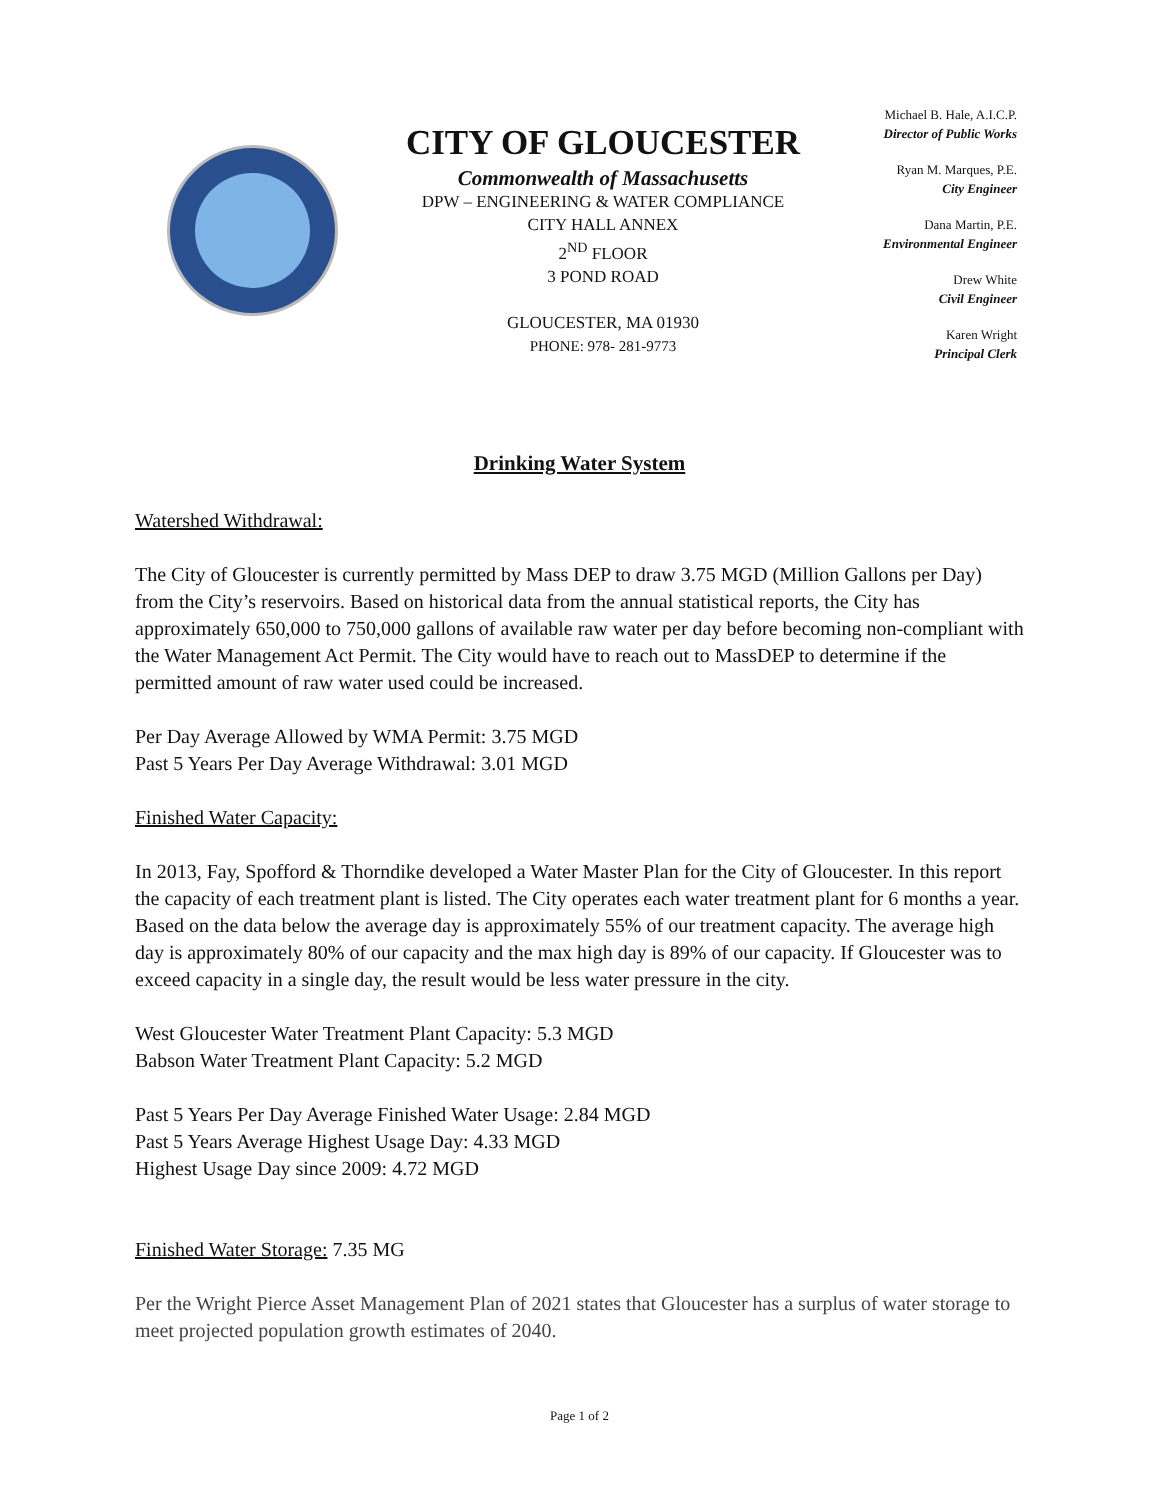CITY OF GLOUCESTER
Commonwealth of Massachusetts
DPW – ENGINEERING & WATER COMPLIANCE
CITY HALL ANNEX
2<sup>ND</sup> FLOOR
3 POND ROAD
GLOUCESTER, MA 01930
PHONE: 978- 281-9773
Michael B. Hale, A.I.C.P.
Director of Public Works
Ryan M. Marques, P.E.
City Engineer
Dana Martin, P.E.
Environmental Engineer
Drew White
Civil Engineer
Karen Wright
Principal Clerk
Drinking Water System
Watershed Withdrawal:
The City of Gloucester is currently permitted by Mass DEP to draw 3.75 MGD (Million Gallons per Day) from the City’s reservoirs. Based on historical data from the annual statistical reports, the City has approximately 650,000 to 750,000 gallons of available raw water per day before becoming non-compliant with the Water Management Act Permit. The City would have to reach out to MassDEP to determine if the permitted amount of raw water used could be increased.
Per Day Average Allowed by WMA Permit: 3.75 MGD
Past 5 Years Per Day Average Withdrawal: 3.01 MGD
Finished Water Capacity:
In 2013, Fay, Spofford & Thorndike developed a Water Master Plan for the City of Gloucester. In this report the capacity of each treatment plant is listed. The City operates each water treatment plant for 6 months a year. Based on the data below the average day is approximately 55% of our treatment capacity. The average high day is approximately 80% of our capacity and the max high day is 89% of our capacity. If Gloucester was to exceed capacity in a single day, the result would be less water pressure in the city.
West Gloucester Water Treatment Plant Capacity: 5.3 MGD
Babson Water Treatment Plant Capacity: 5.2 MGD
Past 5 Years Per Day Average Finished Water Usage: 2.84 MGD
Past 5 Years Average Highest Usage Day: 4.33 MGD
Highest Usage Day since 2009: 4.72 MGD
Finished Water Storage: 7.35 MG
Per the Wright Pierce Asset Management Plan of 2021 states that Gloucester has a surplus of water storage to meet projected population growth estimates of 2040.
Page 1 of 2